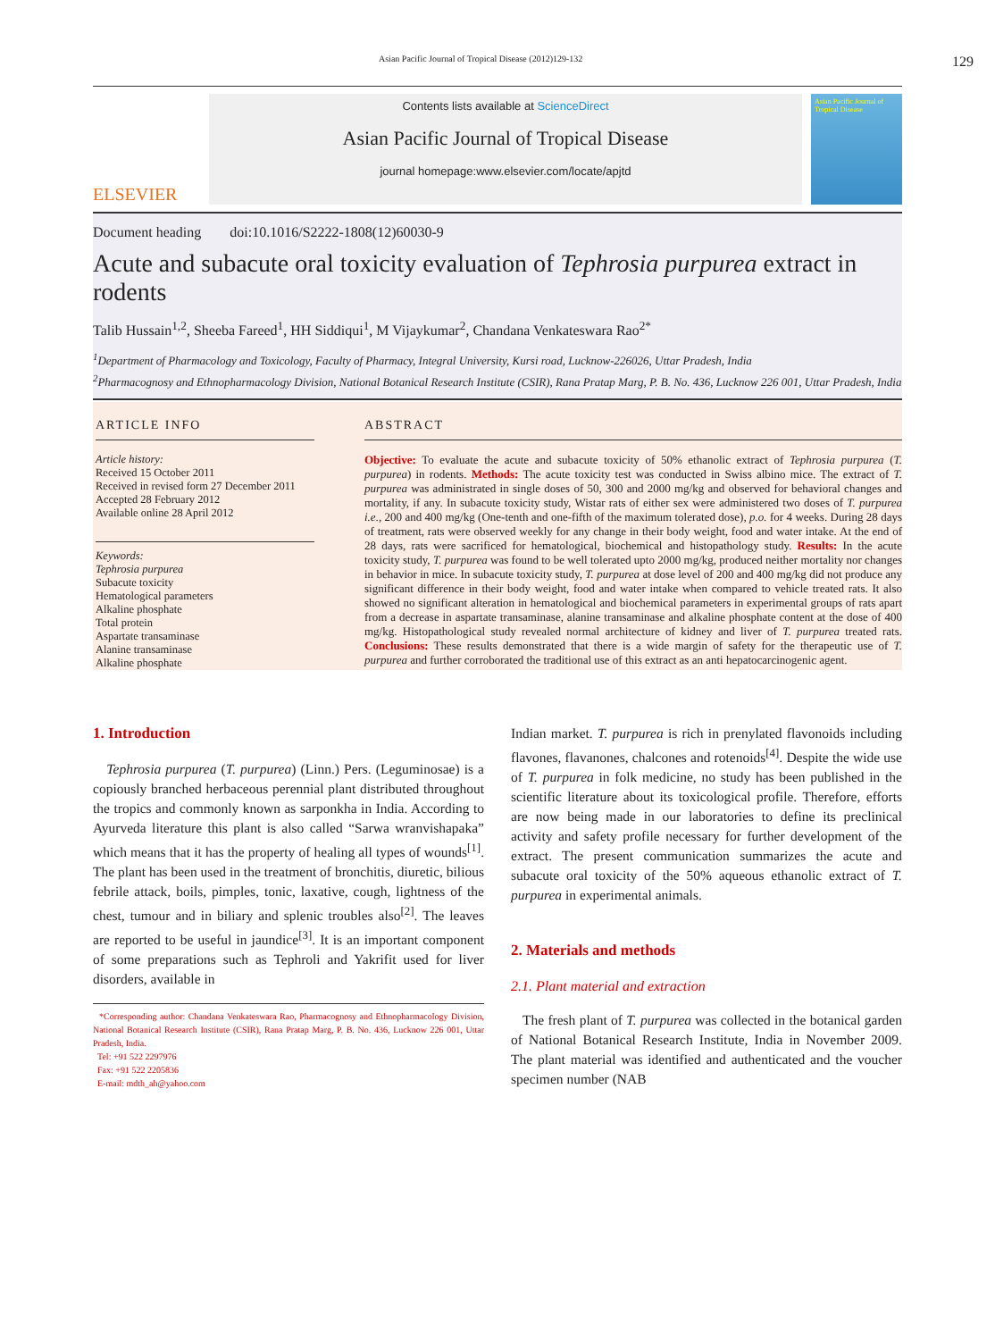Asian Pacific Journal of Tropical Disease (2012)129-132 129
ELSEVIER
Contents lists available at ScienceDirect
Asian Pacific Journal of Tropical Disease
journal homepage:www.elsevier.com/locate/apjtd
Asian Pacific Journal of Tropical Disease
Document heading doi:10.1016/S2222-1808(12)60030-9
Acute and subacute oral toxicity evaluation of Tephrosia purpurea extract in rodents
Talib Hussain<sup>1,2</sup>, Sheeba Fareed<sup>1</sup>, HH Siddiqui<sup>1</sup>, M Vijaykumar<sup>2</sup>, Chandana Venkateswara Rao<sup>2*</sup>
<sup>1</sup> Department of Pharmacology and Toxicology, Faculty of Pharmacy, Integral University, Kursi road, Lucknow-226026, Uttar Pradesh, India
<sup>2</sup> Pharmacognosy and Ethnopharmacology Division, National Botanical Research Institute (CSIR), Rana Pratap Marg, P. B. No. 436, Lucknow 226 001, Uttar Pradesh, India
ARTICLE INFO
Article history:
Received 15 October 2011
Received in revised form 27 December 2011
Accepted 28 February 2012
Available online 28 April 2012
Keywords:
Tephrosia purpurea
Subacute toxicity
Hematological parameters
Alkaline phosphate
Total protein
Aspartate transaminase
Alanine transaminase
Alkaline phosphate
ABSTRACT
Objective: To evaluate the acute and subacute toxicity of 50% ethanolic extract of Tephrosia purpurea (T. purpurea) in rodents. Methods: The acute toxicity test was conducted in Swiss albino mice. The extract of T. purpurea was administrated in single doses of 50, 300 and 2000 mg/kg and observed for behavioral changes and mortality, if any. In subacute toxicity study, Wistar rats of either sex were administered two doses of T. purpurea i.e., 200 and 400 mg/kg (One-tenth and one-fifth of the maximum tolerated dose), p.o. for 4 weeks. During 28 days of treatment, rats were observed weekly for any change in their body weight, food and water intake. At the end of 28 days, rats were sacrificed for hematological, biochemical and histopathology study. Results: In the acute toxicity study, T. purpurea was found to be well tolerated upto 2000 mg/kg, produced neither mortality nor changes in behavior in mice. In subacute toxicity study, T. purpurea at dose level of 200 and 400 mg/kg did not produce any significant difference in their body weight, food and water intake when compared to vehicle treated rats. It also showed no significant alteration in hematological and biochemical parameters in experimental groups of rats apart from a decrease in aspartate transaminase, alanine transaminase and alkaline phosphate content at the dose of 400 mg/kg. Histopathological study revealed normal architecture of kidney and liver of T. purpurea treated rats. Conclusions: These results demonstrated that there is a wide margin of safety for the therapeutic use of T. purpurea and further corroborated the traditional use of this extract as an anti hepatocarcinogenic agent.
1. Introduction
Tephrosia purpurea (T. purpurea) (Linn.) Pers. (Leguminosae) is a copiously branched herbaceous perennial plant distributed throughout the tropics and commonly known as sarponkha in India. According to Ayurveda literature this plant is also called “Sarwa wranvishapaka” which means that it has the property of healing all types of wounds<sup>[1]</sup>. The plant has been used in the treatment of bronchitis, diuretic, bilious febrile attack, boils, pimples, tonic, laxative, cough, lightness of the chest, tumour and in biliary and splenic troubles also<sup>[2]</sup>. The leaves are reported to be useful in jaundice<sup>[3]</sup>. It is an important component of some preparations such as Tephroli and Yakrifit used for liver disorders, available in
*Corresponding author: Chandana Venkateswara Rao, Pharmacognosy and Ethnopharmacology Division, National Botanical Research Institute (CSIR), Rana Pratap Marg, P. B. No. 436, Lucknow 226 001, Uttar Pradesh, India.
Tel: +91 522 2297976
Fax: +91 522 2205836
E-mail: mdth_ah@yahoo.com
Indian market. T. purpurea is rich in prenylated flavonoids including flavones, flavanones, chalcones and rotenoids<sup>[4]</sup>. Despite the wide use of T. purpurea in folk medicine, no study has been published in the scientific literature about its toxicological profile. Therefore, efforts are now being made in our laboratories to define its preclinical activity and safety profile necessary for further development of the extract. The present communication summarizes the acute and subacute oral toxicity of the 50% aqueous ethanolic extract of T. purpurea in experimental animals.
2. Materials and methods
2.1. Plant material and extraction
The fresh plant of T. purpurea was collected in the botanical garden of National Botanical Research Institute, India in November 2009. The plant material was identified and authenticated and the voucher specimen number (NAB